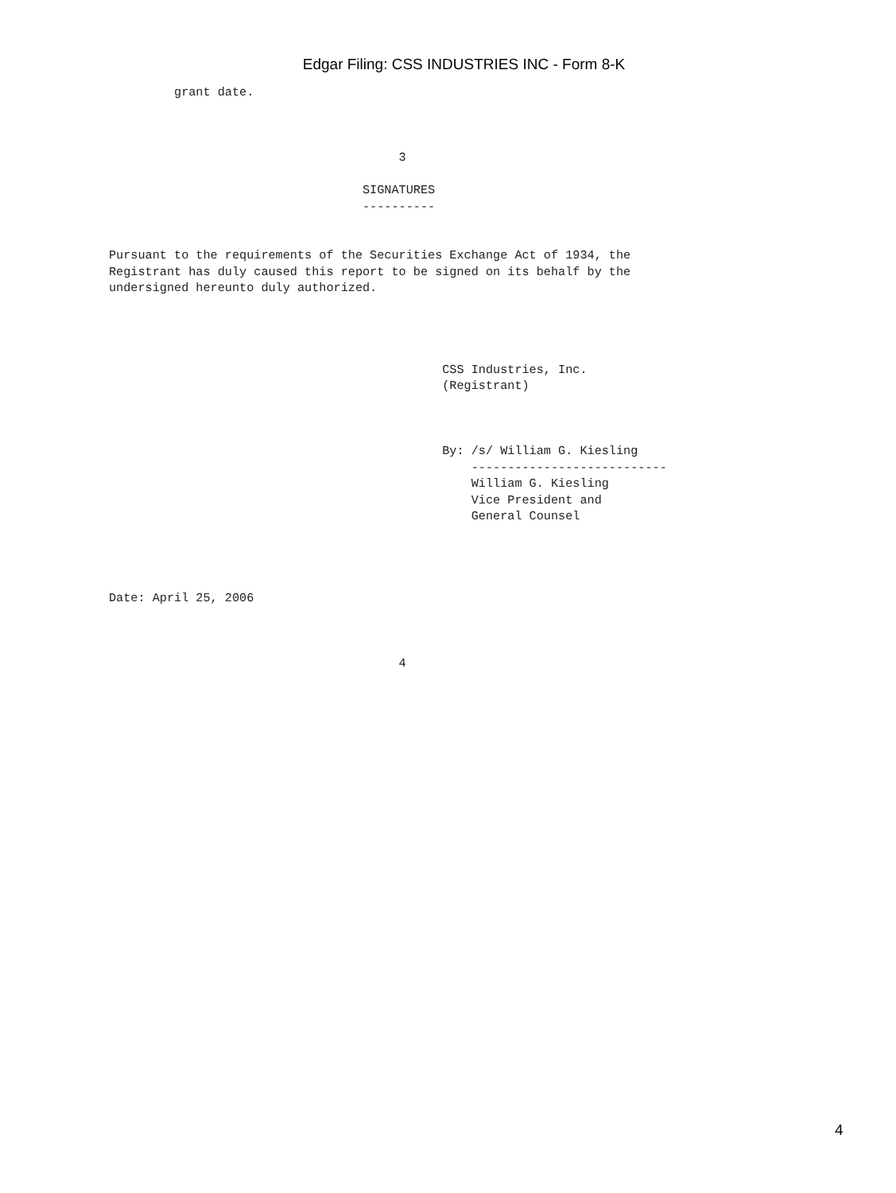Edgar Filing: CSS INDUSTRIES INC - Form 8-K
         grant date.



                                        3

                                   SIGNATURES
                                   ----------


Pursuant to the requirements of the Securities Exchange Act of 1934, the
Registrant has duly caused this report to be signed on its behalf by the
undersigned hereunto duly authorized.




                                              CSS Industries, Inc.
                                              (Registrant)



                                              By: /s/ William G. Kiesling
                                                  ---------------------------
                                                  William G. Kiesling
                                                  Vice President and
                                                  General Counsel




Date: April 25, 2006



                                        4
4